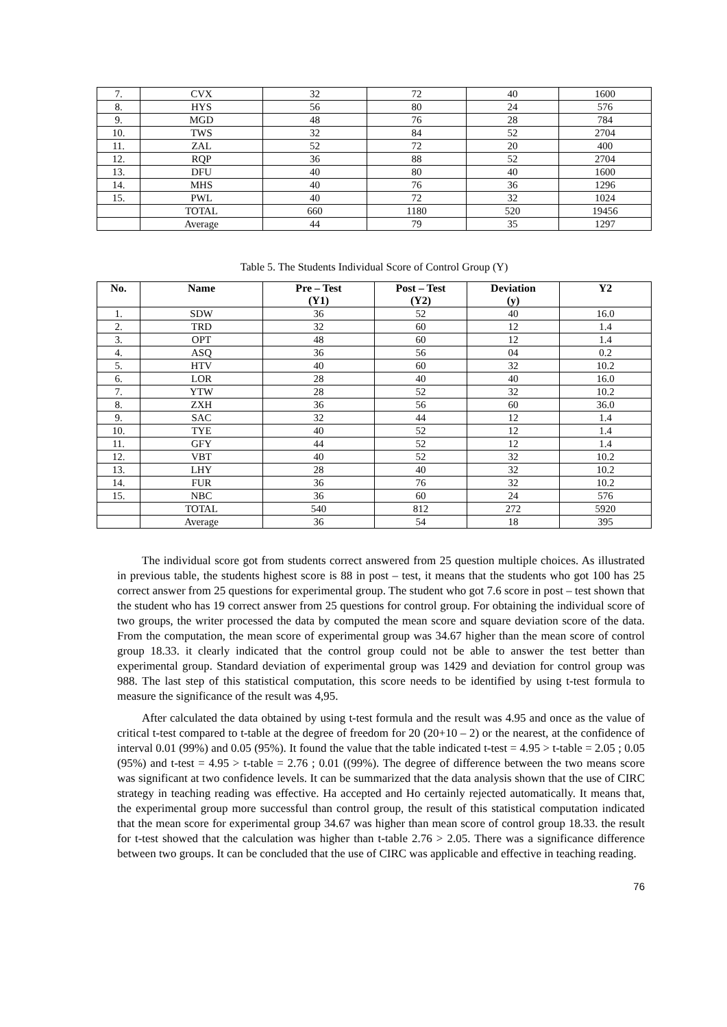| 7. | CVX | 32 | 72 | 40 | 1600 |
| 8. | HYS | 56 | 80 | 24 | 576 |
| 9. | MGD | 48 | 76 | 28 | 784 |
| 10. | TWS | 32 | 84 | 52 | 2704 |
| 11. | ZAL | 52 | 72 | 20 | 400 |
| 12. | RQP | 36 | 88 | 52 | 2704 |
| 13. | DFU | 40 | 80 | 40 | 1600 |
| 14. | MHS | 40 | 76 | 36 | 1296 |
| 15. | PWL | 40 | 72 | 32 | 1024 |
| | TOTAL | 660 | 1180 | 520 | 19456 |
| | Average | 44 | 79 | 35 | 1297 |
Table 5. The Students Individual Score of Control Group (Y)
| No. | Name | Pre – Test (Y1) | Post – Test (Y2) | Deviation (y) | Y2 |
| --- | --- | --- | --- | --- | --- |
| 1. | SDW | 36 | 52 | 40 | 16.0 |
| 2. | TRD | 32 | 60 | 12 | 1.4 |
| 3. | OPT | 48 | 60 | 12 | 1.4 |
| 4. | ASQ | 36 | 56 | 04 | 0.2 |
| 5. | HTV | 40 | 60 | 32 | 10.2 |
| 6. | LOR | 28 | 40 | 40 | 16.0 |
| 7. | YTW | 28 | 52 | 32 | 10.2 |
| 8. | ZXH | 36 | 56 | 60 | 36.0 |
| 9. | SAC | 32 | 44 | 12 | 1.4 |
| 10. | TYE | 40 | 52 | 12 | 1.4 |
| 11. | GFY | 44 | 52 | 12 | 1.4 |
| 12. | VBT | 40 | 52 | 32 | 10.2 |
| 13. | LHY | 28 | 40 | 32 | 10.2 |
| 14. | FUR | 36 | 76 | 32 | 10.2 |
| 15. | NBC | 36 | 60 | 24 | 576 |
| | TOTAL | 540 | 812 | 272 | 5920 |
| | Average | 36 | 54 | 18 | 395 |
The individual score got from students correct answered from 25 question multiple choices. As illustrated in previous table, the students highest score is 88 in post – test, it means that the students who got 100 has 25 correct answer from 25 questions for experimental group. The student who got 7.6 score in post – test shown that the student who has 19 correct answer from 25 questions for control group. For obtaining the individual score of two groups, the writer processed the data by computed the mean score and square deviation score of the data. From the computation, the mean score of experimental group was 34.67 higher than the mean score of control group 18.33. it clearly indicated that the control group could not be able to answer the test better than experimental group. Standard deviation of experimental group was 1429 and deviation for control group was 988. The last step of this statistical computation, this score needs to be identified by using t-test formula to measure the significance of the result was 4,95.
After calculated the data obtained by using t-test formula and the result was 4.95 and once as the value of critical t-test compared to t-table at the degree of freedom for 20 (20+10 – 2) or the nearest, at the confidence of interval 0.01 (99%) and 0.05 (95%). It found the value that the table indicated t-test = 4.95 > t-table = 2.05 ; 0.05 (95%) and t-test = 4.95 > t-table = 2.76 ; 0.01 ((99%). The degree of difference between the two means score was significant at two confidence levels. It can be summarized that the data analysis shown that the use of CIRC strategy in teaching reading was effective. Ha accepted and Ho certainly rejected automatically. It means that, the experimental group more successful than control group, the result of this statistical computation indicated that the mean score for experimental group 34.67 was higher than mean score of control group 18.33. the result for t-test showed that the calculation was higher than t-table 2.76 > 2.05. There was a significance difference between two groups. It can be concluded that the use of CIRC was applicable and effective in teaching reading.
76